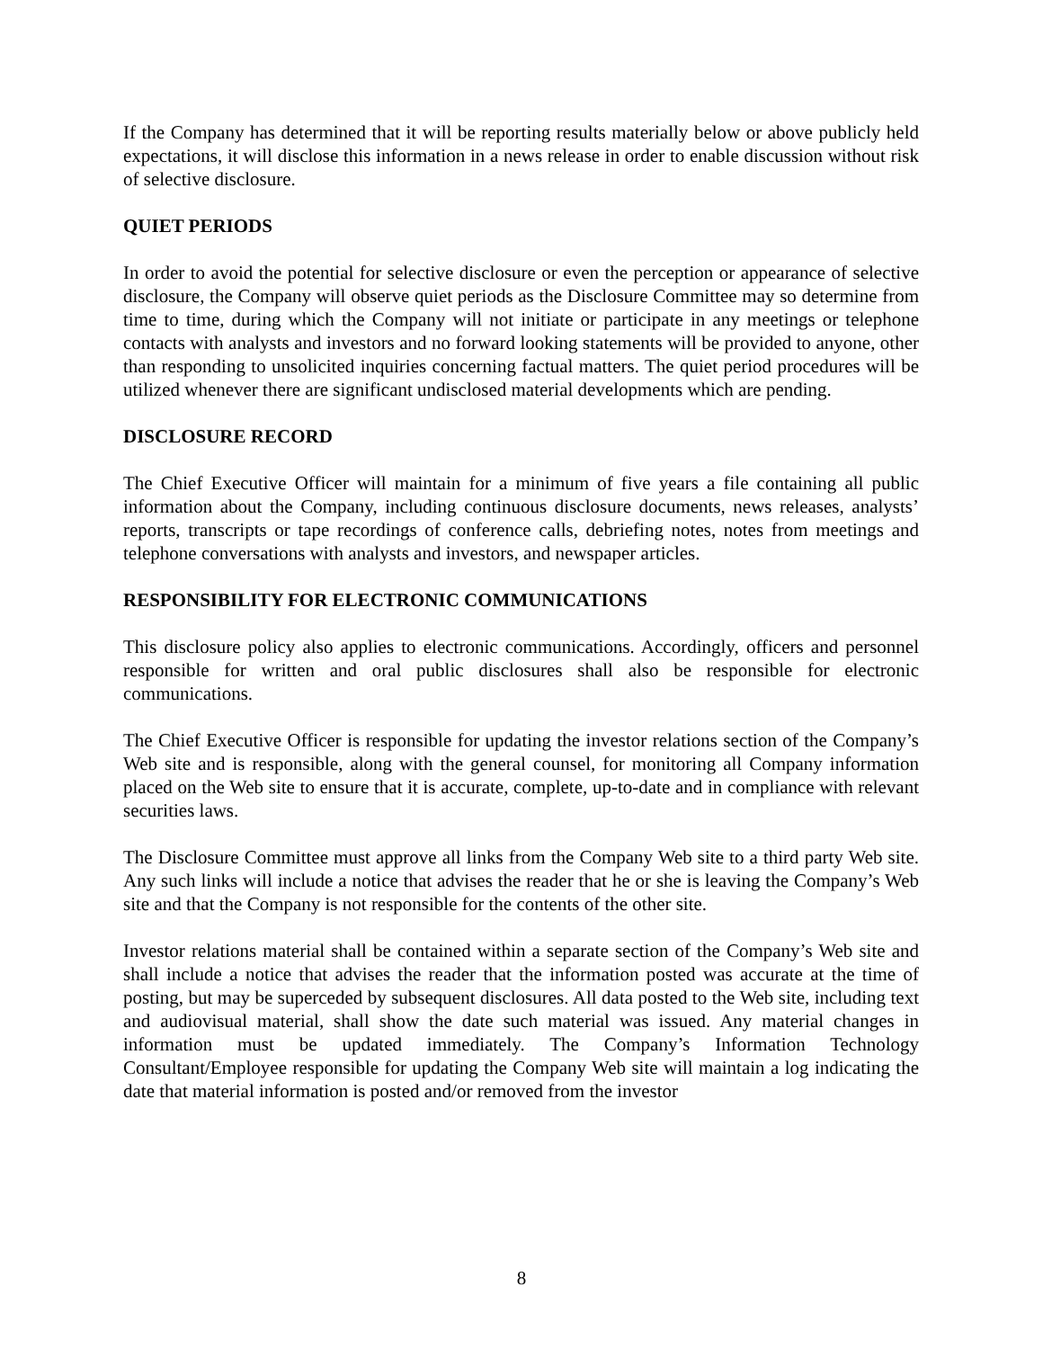If the Company has determined that it will be reporting results materially below or above publicly held expectations, it will disclose this information in a news release in order to enable discussion without risk of selective disclosure.
QUIET PERIODS
In order to avoid the potential for selective disclosure or even the perception or appearance of selective disclosure, the Company will observe quiet periods as the Disclosure Committee may so determine from time to time, during which the Company will not initiate or participate in any meetings or telephone contacts with analysts and investors and no forward looking statements will be provided to anyone, other than responding to unsolicited inquiries concerning factual matters. The quiet period procedures will be utilized whenever there are significant undisclosed material developments which are pending.
DISCLOSURE RECORD
The Chief Executive Officer will maintain for a minimum of five years a file containing all public information about the Company, including continuous disclosure documents, news releases, analysts’ reports, transcripts or tape recordings of conference calls, debriefing notes, notes from meetings and telephone conversations with analysts and investors, and newspaper articles.
RESPONSIBILITY FOR ELECTRONIC COMMUNICATIONS
This disclosure policy also applies to electronic communications. Accordingly, officers and personnel responsible for written and oral public disclosures shall also be responsible for electronic communications.
The Chief Executive Officer is responsible for updating the investor relations section of the Company’s Web site and is responsible, along with the general counsel, for monitoring all Company information placed on the Web site to ensure that it is accurate, complete, up-to-date and in compliance with relevant securities laws.
The Disclosure Committee must approve all links from the Company Web site to a third party Web site. Any such links will include a notice that advises the reader that he or she is leaving the Company’s Web site and that the Company is not responsible for the contents of the other site.
Investor relations material shall be contained within a separate section of the Company’s Web site and shall include a notice that advises the reader that the information posted was accurate at the time of posting, but may be superceded by subsequent disclosures. All data posted to the Web site, including text and audiovisual material, shall show the date such material was issued. Any material changes in information must be updated immediately. The Company’s Information Technology Consultant/Employee responsible for updating the Company Web site will maintain a log indicating the date that material information is posted and/or removed from the investor
8